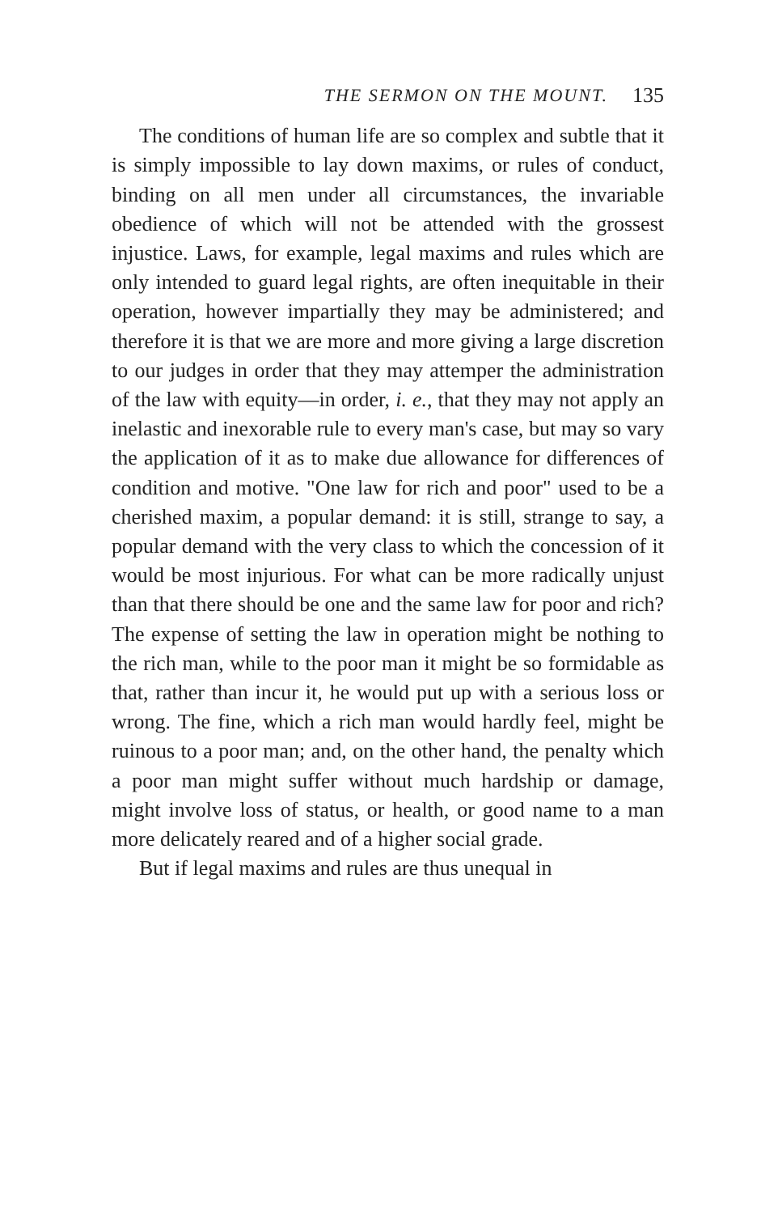THE SERMON ON THE MOUNT. 135
The conditions of human life are so complex and subtle that it is simply impossible to lay down maxims, or rules of conduct, binding on all men under all circumstances, the invariable obedience of which will not be attended with the grossest injustice. Laws, for example, legal maxims and rules which are only intended to guard legal rights, are often inequitable in their operation, however impartially they may be administered; and therefore it is that we are more and more giving a large discretion to our judges in order that they may attemper the administration of the law with equity—in order, i. e., that they may not apply an inelastic and inexorable rule to every man's case, but may so vary the application of it as to make due allowance for differences of condition and motive. "One law for rich and poor" used to be a cherished maxim, a popular demand: it is still, strange to say, a popular demand with the very class to which the concession of it would be most injurious. For what can be more radically unjust than that there should be one and the same law for poor and rich? The expense of setting the law in operation might be nothing to the rich man, while to the poor man it might be so formidable as that, rather than incur it, he would put up with a serious loss or wrong. The fine, which a rich man would hardly feel, might be ruinous to a poor man; and, on the other hand, the penalty which a poor man might suffer without much hardship or damage, might involve loss of status, or health, or good name to a man more delicately reared and of a higher social grade.
But if legal maxims and rules are thus unequal in